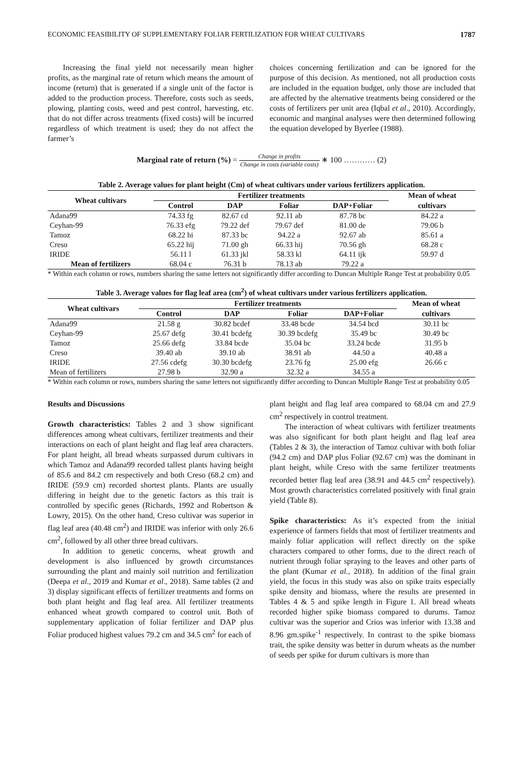ECONOMIC FEASIBILITY OF SUPPLEMENTARY FOLIAR FERTILIZATION FOR WHEAT CULTIVARS 1787
Increasing the final yield not necessarily mean higher profits, as the marginal rate of return which means the amount of income (return) that is generated if a single unit of the factor is added to the production process. Therefore, costs such as seeds, plowing, planting costs, weed and pest control, harvesting, etc. that do not differ across treatments (fixed costs) will be incurred regardless of which treatment is used; they do not affect the farmer’s
choices concerning fertilization and can be ignored for the purpose of this decision. As mentioned, not all production costs are included in the equation budget, only those are included that are affected by the alternative treatments being considered or the costs of fertilizers per unit area (Iqbal et al., 2010). Accordingly, economic and marginal analyses were then determined following the equation developed by Byerlee (1988).
Marginal rate of return (%) = Change in profits Change in costs (variable costs) ∗ 100 ………… (2)
Table 2. Average values for plant height (Cm) of wheat cultivars under various fertilizers application.
| Wheat cultivars | Fertilizer treatments | | | | Mean of wheat |
| --- | --- | --- | --- | --- | --- |
| | Control | DAP | Foliar | DAP+Foliar | cultivars |
| Adana99 | 74.33 fg | 82.67 cd | 92.11 ab | 87.78 bc | 84.22 a |
| Ceyhan-99 | 76.33 efg | 79.22 def | 79.67 def | 81.00 de | 79.06 b |
| Tamoz | 68.22 hi | 87.33 bc | 94.22 a | 92.67 ab | 85.61 a |
| Creso | 65.22 hij | 71.00 gh | 66.33 hij | 70.56 gh | 68.28 c |
| IRIDE | 56.11 l | 61.33 jkl | 58.33 kl | 64.11 ijk | 59.97 d |
| Mean of fertilizers | 68.04 c | 76.31 b | 78.13 ab | 79.22 a | |
* Within each column or rows, numbers sharing the same letters not significantly differ according to Duncan Multiple Range Test at probability 0.05
Table 3. Average values for flag leaf area (cm<sup>2</sup>) of wheat cultivars under various fertilizers application.
| Wheat cultivars | Fertilizer treatments | | | | Mean of wheat |
| --- | --- | --- | --- | --- | --- |
| | Control | DAP | Foliar | DAP+Foliar | cultivars |
| Adana99 | 21.58 g | 30.82 bcdef | 33.48 bcde | 34.54 bcd | 30.11 bc |
| Ceyhan-99 | 25.67 defg | 30.41 bcdefg | 30.39 bcdefg | 35.49 bc | 30.49 bc |
| Tamoz | 25.66 defg | 33.84 bcde | 35.04 bc | 33.24 bcde | 31.95 b |
| Creso | 39.40 ab | 39.10 ab | 38.91 ab | 44.50 a | 40.48 a |
| IRIDE | 27.56 cdefg | 30.30 bcdefg | 23.76 fg | 25.00 efg | 26.66 c |
| Mean of fertilizers | 27.98 b | 32.90 a | 32.32 a | 34.55 a | |
* Within each column or rows, numbers sharing the same letters not significantly differ according to Duncan Multiple Range Test at probability 0.05
Results and Discussions
Growth characteristics: Tables 2 and 3 show significant differences among wheat cultivars, fertilizer treatments and their interactions on each of plant height and flag leaf area characters. For plant height, all bread wheats surpassed durum cultivars in which Tamoz and Adana99 recorded tallest plants having height of 85.6 and 84.2 cm respectively and both Creso (68.2 cm) and IRIDE (59.9 cm) recorded shortest plants. Plants are usually differing in height due to the genetic factors as this trait is controlled by specific genes (Richards, 1992 and Robertson & Lowry, 2015). On the other hand, Creso cultivar was superior in flag leaf area (40.48 cm<sup>2</sup>) and IRIDE was inferior with only 26.6 cm<sup>2</sup>, followed by all other three bread cultivars.
In addition to genetic concerns, wheat growth and development is also influenced by growth circumstances surrounding the plant and mainly soil nutrition and fertilization (Deepa et al., 2019 and Kumar et al., 2018). Same tables (2 and 3) display significant effects of fertilizer treatments and forms on both plant height and flag leaf area. All fertilizer treatments enhanced wheat growth compared to control unit. Both of supplementary application of foliar fertilizer and DAP plus Foliar produced highest values 79.2 cm and 34.5 cm<sup>2</sup> for each of
plant height and flag leaf area compared to 68.04 cm and 27.9 cm<sup>2</sup> respectively in control treatment.
The interaction of wheat cultivars with fertilizer treatments was also significant for both plant height and flag leaf area (Tables 2 & 3), the interaction of Tamoz cultivar with both foliar (94.2 cm) and DAP plus Foliar (92.67 cm) was the dominant in plant height, while Creso with the same fertilizer treatments recorded better flag leaf area (38.91 and 44.5 cm<sup>2</sup> respectively). Most growth characteristics correlated positively with final grain yield (Table 8).
Spike characteristics: As it’s expected from the initial experience of farmers fields that most of fertilizer treatments and mainly foliar application will reflect directly on the spike characters compared to other forms, due to the direct reach of nutrient through foliar spraying to the leaves and other parts of the plant (Kumar et al., 2018). In addition of the final grain yield, the focus in this study was also on spike traits especially spike density and biomass, where the results are presented in Tables 4 & 5 and spike length in Figure 1. All bread wheats recorded higher spike biomass compared to durums. Tamoz cultivar was the superior and Crios was inferior with 13.38 and 8.96 gm.spike<sup>-1</sup> respectively. In contrast to the spike biomass trait, the spike density was better in durum wheats as the number of seeds per spike for durum cultivars is more than